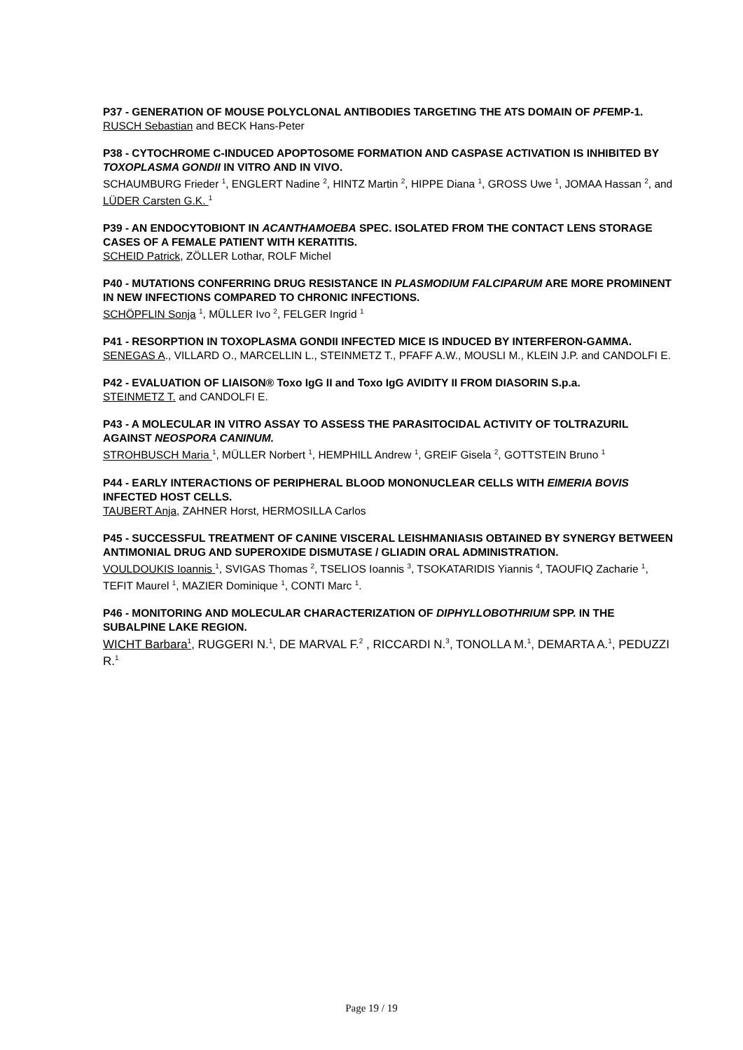P37 - GENERATION OF MOUSE POLYCLONAL ANTIBODIES TARGETING THE ATS DOMAIN OF PFEMP-1.
RUSCH Sebastian and BECK Hans-Peter
P38 - CYTOCHROME C-INDUCED APOPTOSOME FORMATION AND CASPASE ACTIVATION IS INHIBITED BY TOXOPLASMA GONDII IN VITRO AND IN VIVO.
SCHAUMBURG Frieder <sup>1</sup>, ENGLERT Nadine <sup>2</sup>, HINTZ Martin <sup>2</sup>, HIPPE Diana <sup>1</sup>, GROSS Uwe <sup>1</sup>, JOMAA Hassan <sup>2</sup>, and LÜDER Carsten G.K. <sup>1</sup>
P39 - AN ENDOCYTOBIONT IN ACANTHAMOEBA SPEC. ISOLATED FROM THE CONTACT LENS STORAGE CASES OF A FEMALE PATIENT WITH KERATITIS.
SCHEID Patrick, ZÖLLER Lothar, ROLF Michel
P40 - MUTATIONS CONFERRING DRUG RESISTANCE IN PLASMODIUM FALCIPARUM ARE MORE PROMINENT IN NEW INFECTIONS COMPARED TO CHRONIC INFECTIONS.
SCHÖPFLIN Sonja <sup>1</sup>, MÜLLER Ivo <sup>2</sup>, FELGER Ingrid <sup>1</sup>
P41 - RESORPTION IN TOXOPLASMA GONDII INFECTED MICE IS INDUCED BY INTERFERON-GAMMA.
SENEGAS A., VILLARD O., MARCELLIN L., STEINMETZ T., PFAFF A.W., MOUSLI M., KLEIN J.P. and CANDOLFI E.
P42 - EVALUATION OF LIAISON® Toxo IgG II and Toxo IgG AVIDITY II FROM DIASORIN S.p.a.
STEINMETZ T. and CANDOLFI E.
P43 - A MOLECULAR IN VITRO ASSAY TO ASSESS THE PARASITOCIDAL ACTIVITY OF TOLTRAZURIL AGAINST NEOSPORA CANINUM.
STROHBUSCH Maria <sup>1</sup>, MÜLLER Norbert <sup>1</sup>, HEMPHILL Andrew <sup>1</sup>, GREIF Gisela <sup>2</sup>, GOTTSTEIN Bruno <sup>1</sup>
P44 - EARLY INTERACTIONS OF PERIPHERAL BLOOD MONONUCLEAR CELLS WITH EIMERIA BOVIS INFECTED HOST CELLS.
TAUBERT Anja, ZAHNER Horst, HERMOSILLA Carlos
P45 - SUCCESSFUL TREATMENT OF CANINE VISCERAL LEISHMANIASIS OBTAINED BY SYNERGY BETWEEN ANTIMONIAL DRUG AND SUPEROXIDE DISMUTASE / GLIADIN ORAL ADMINISTRATION.
VOULDOUKIS Ioannis <sup>1</sup>, SVIGAS Thomas <sup>2</sup>, TSELIOS Ioannis <sup>3</sup>, TSOKATARIDIS Yiannis <sup>4</sup>, TAOUFIQ Zacharie <sup>1</sup>, TEFIT Maurel <sup>1</sup>, MAZIER Dominique <sup>1</sup>, CONTI Marc <sup>1</sup>.
P46 - MONITORING AND MOLECULAR CHARACTERIZATION OF DIPHYLLOBOTHRIUM SPP. IN THE SUBALPINE LAKE REGION.
WICHT Barbara<sup>1</sup>, RUGGERI N.<sup>1</sup>, DE MARVAL F.<sup>2</sup> , RICCARDI N.<sup>3</sup>, TONOLLA M.<sup>1</sup>, DEMARTA A.<sup>1</sup>, PEDUZZI R.<sup>1</sup>
Page 19 / 19